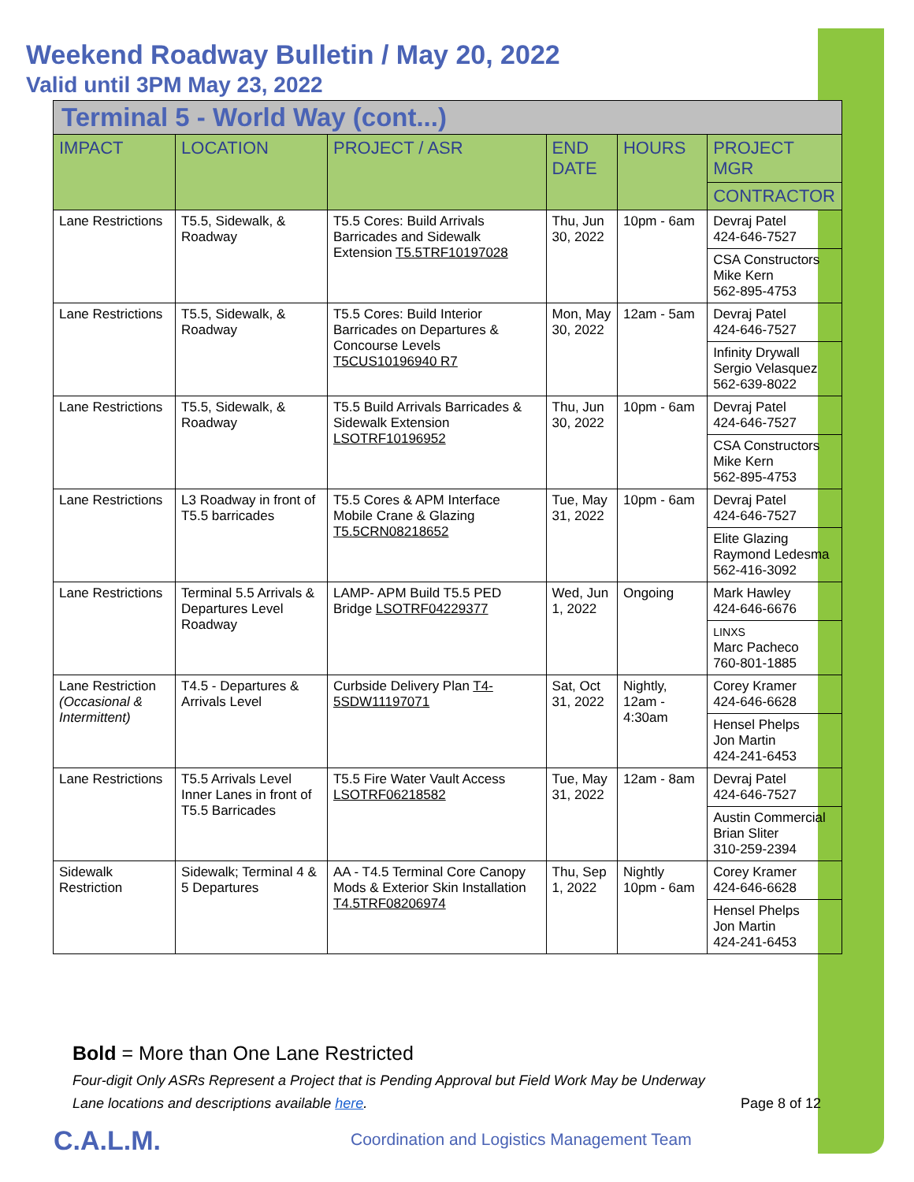Weekend Roadway Bulletin / May 20, 2022
Valid until 3PM May 23, 2022
| Terminal 5 - World Way (cont...) | | | | | |
| IMPACT | LOCATION | PROJECT / ASR | END DATE | HOURS | PROJECT MGR |
| | | | | | CONTRACTOR |
| Lane Restrictions | T5.5, Sidewalk, & Roadway | T5.5 Cores: Build Arrivals Barricades and Sidewalk Extension T5.5TRF10197028 | Thu, Jun 30, 2022 | 10pm - 6am | Devraj Patel 424-646-7527 |
| | | | | | CSA Constructors Mike Kern 562-895-4753 |
| Lane Restrictions | T5.5, Sidewalk, & Roadway | T5.5 Cores: Build Interior Barricades on Departures & Concourse Levels T5CUS10196940 R7 | Mon, May 30, 2022 | 12am - 5am | Devraj Patel 424-646-7527 |
| | | | | | Infinity Drywall Sergio Velasquez 562-639-8022 |
| Lane Restrictions | T5.5, Sidewalk, & Roadway | T5.5 Build Arrivals Barricades & Sidewalk Extension LSOTRF10196952 | Thu, Jun 30, 2022 | 10pm - 6am | Devraj Patel 424-646-7527 |
| | | | | | CSA Constructors Mike Kern 562-895-4753 |
| Lane Restrictions | L3 Roadway in front of T5.5 barricades | T5.5 Cores & APM Interface Mobile Crane & Glazing T5.5CRN08218652 | Tue, May 31, 2022 | 10pm - 6am | Devraj Patel 424-646-7527 |
| | | | | | Elite Glazing Raymond Ledesma 562-416-3092 |
| Lane Restrictions | Terminal 5.5 Arrivals & Departures Level Roadway | LAMP- APM Build T5.5 PED Bridge LSOTRF04229377 | Wed, Jun 1, 2022 | Ongoing | Mark Hawley 424-646-6676 |
| | | | | | LINXS Marc Pacheco 760-801-1885 |
| Lane Restriction (Occasional & Intermittent) | T4.5 - Departures & Arrivals Level | Curbside Delivery Plan T4-5SDW11197071 | Sat, Oct 31, 2022 | Nightly, 12am - 4:30am | Corey Kramer 424-646-6628 |
| | | | | | Hensel Phelps Jon Martin 424-241-6453 |
| Lane Restrictions | T5.5 Arrivals Level Inner Lanes in front of T5.5 Barricades | T5.5 Fire Water Vault Access LSOTRF06218582 | Tue, May 31, 2022 | 12am - 8am | Devraj Patel 424-646-7527 |
| | | | | | Austin Commercial Brian Sliter 310-259-2394 |
| Sidewalk Restriction | Sidewalk; Terminal 4 & 5 Departures | AA - T4.5 Terminal Core Canopy Mods & Exterior Skin Installation T4.5TRF08206974 | Thu, Sep 1, 2022 | Nightly 10pm - 6am | Corey Kramer 424-646-6628 |
| | | | | | Hensel Phelps Jon Martin 424-241-6453 |
Bold = More than One Lane Restricted
Four-digit Only ASRs Represent a Project that is Pending Approval but Field Work May be Underway
Lane locations and descriptions available here. Page 8 of 12
C.A.L.M.
Coordination and Logistics Management Team